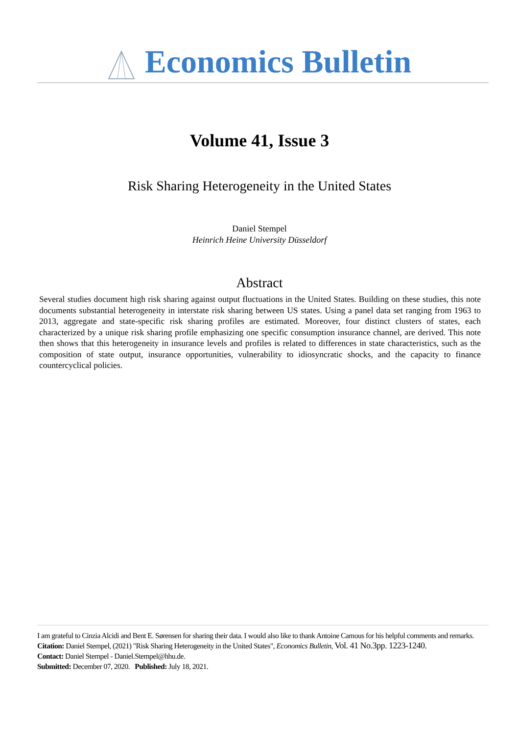Economics Bulletin
Volume 41, Issue 3
Risk Sharing Heterogeneity in the United States
Daniel Stempel
Heinrich Heine University Düsseldorf
Abstract
Several studies document high risk sharing against output fluctuations in the United States. Building on these studies, this note documents substantial heterogeneity in interstate risk sharing between US states. Using a panel data set ranging from 1963 to 2013, aggregate and state-specific risk sharing profiles are estimated. Moreover, four distinct clusters of states, each characterized by a unique risk sharing profile emphasizing one specific consumption insurance channel, are derived. This note then shows that this heterogeneity in insurance levels and profiles is related to differences in state characteristics, such as the composition of state output, insurance opportunities, vulnerability to idiosyncratic shocks, and the capacity to finance countercyclical policies.
I am grateful to Cinzia Alcidi and Bent E. Sørensen for sharing their data. I would also like to thank Antoine Camous for his helpful comments and remarks.
Citation: Daniel Stempel, (2021) "Risk Sharing Heterogeneity in the United States", Economics Bulletin, Vol. 41 No.3pp. 1223-1240.
Contact: Daniel Stempel - Daniel.Stempel@hhu.de.
Submitted: December 07, 2020. Published: July 18, 2021.